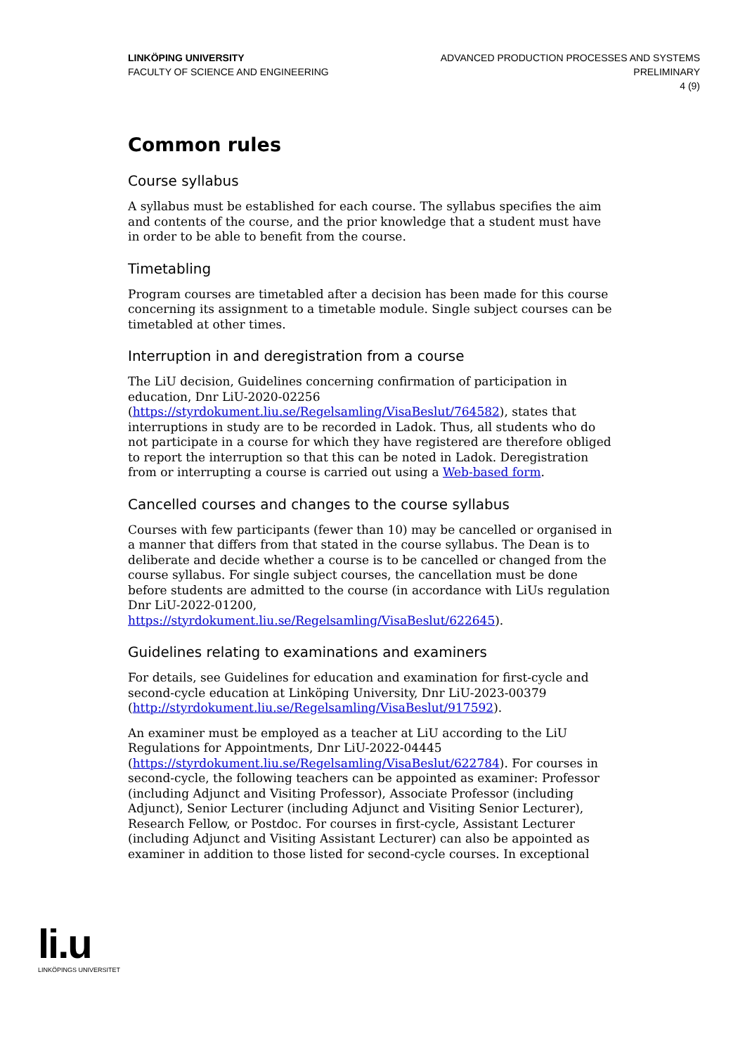LINKÖPING UNIVERSITY
FACULTY OF SCIENCE AND ENGINEERING
ADVANCED PRODUCTION PROCESSES AND SYSTEMS
PRELIMINARY
4 (9)
Common rules
Course syllabus
A syllabus must be established for each course. The syllabus specifies the aim and contents of the course, and the prior knowledge that a student must have in order to be able to benefit from the course.
Timetabling
Program courses are timetabled after a decision has been made for this course concerning its assignment to a timetable module. Single subject courses can be timetabled at other times.
Interruption in and deregistration from a course
The LiU decision, Guidelines concerning confirmation of participation in education, Dnr LiU-2020-02256 (https://styrdokument.liu.se/Regelsamling/VisaBeslut/764582), states that interruptions in study are to be recorded in Ladok. Thus, all students who do not participate in a course for which they have registered are therefore obliged to report the interruption so that this can be noted in Ladok. Deregistration from or interrupting a course is carried out using a Web-based form.
Cancelled courses and changes to the course syllabus
Courses with few participants (fewer than 10) may be cancelled or organised in a manner that differs from that stated in the course syllabus. The Dean is to deliberate and decide whether a course is to be cancelled or changed from the course syllabus. For single subject courses, the cancellation must be done before students are admitted to the course (in accordance with LiUs regulation Dnr LiU-2022-01200, https://styrdokument.liu.se/Regelsamling/VisaBeslut/622645).
Guidelines relating to examinations and examiners
For details, see Guidelines for education and examination for first-cycle and second-cycle education at Linköping University, Dnr LiU-2023-00379 (http://styrdokument.liu.se/Regelsamling/VisaBeslut/917592).
An examiner must be employed as a teacher at LiU according to the LiU Regulations for Appointments, Dnr LiU-2022-04445 (https://styrdokument.liu.se/Regelsamling/VisaBeslut/622784). For courses in second-cycle, the following teachers can be appointed as examiner: Professor (including Adjunct and Visiting Professor), Associate Professor (including Adjunct), Senior Lecturer (including Adjunct and Visiting Senior Lecturer), Research Fellow, or Postdoc. For courses in first-cycle, Assistant Lecturer (including Adjunct and Visiting Assistant Lecturer) can also be appointed as examiner in addition to those listed for second-cycle courses. In exceptional
li.u
LINKÖPINGS UNIVERSITET